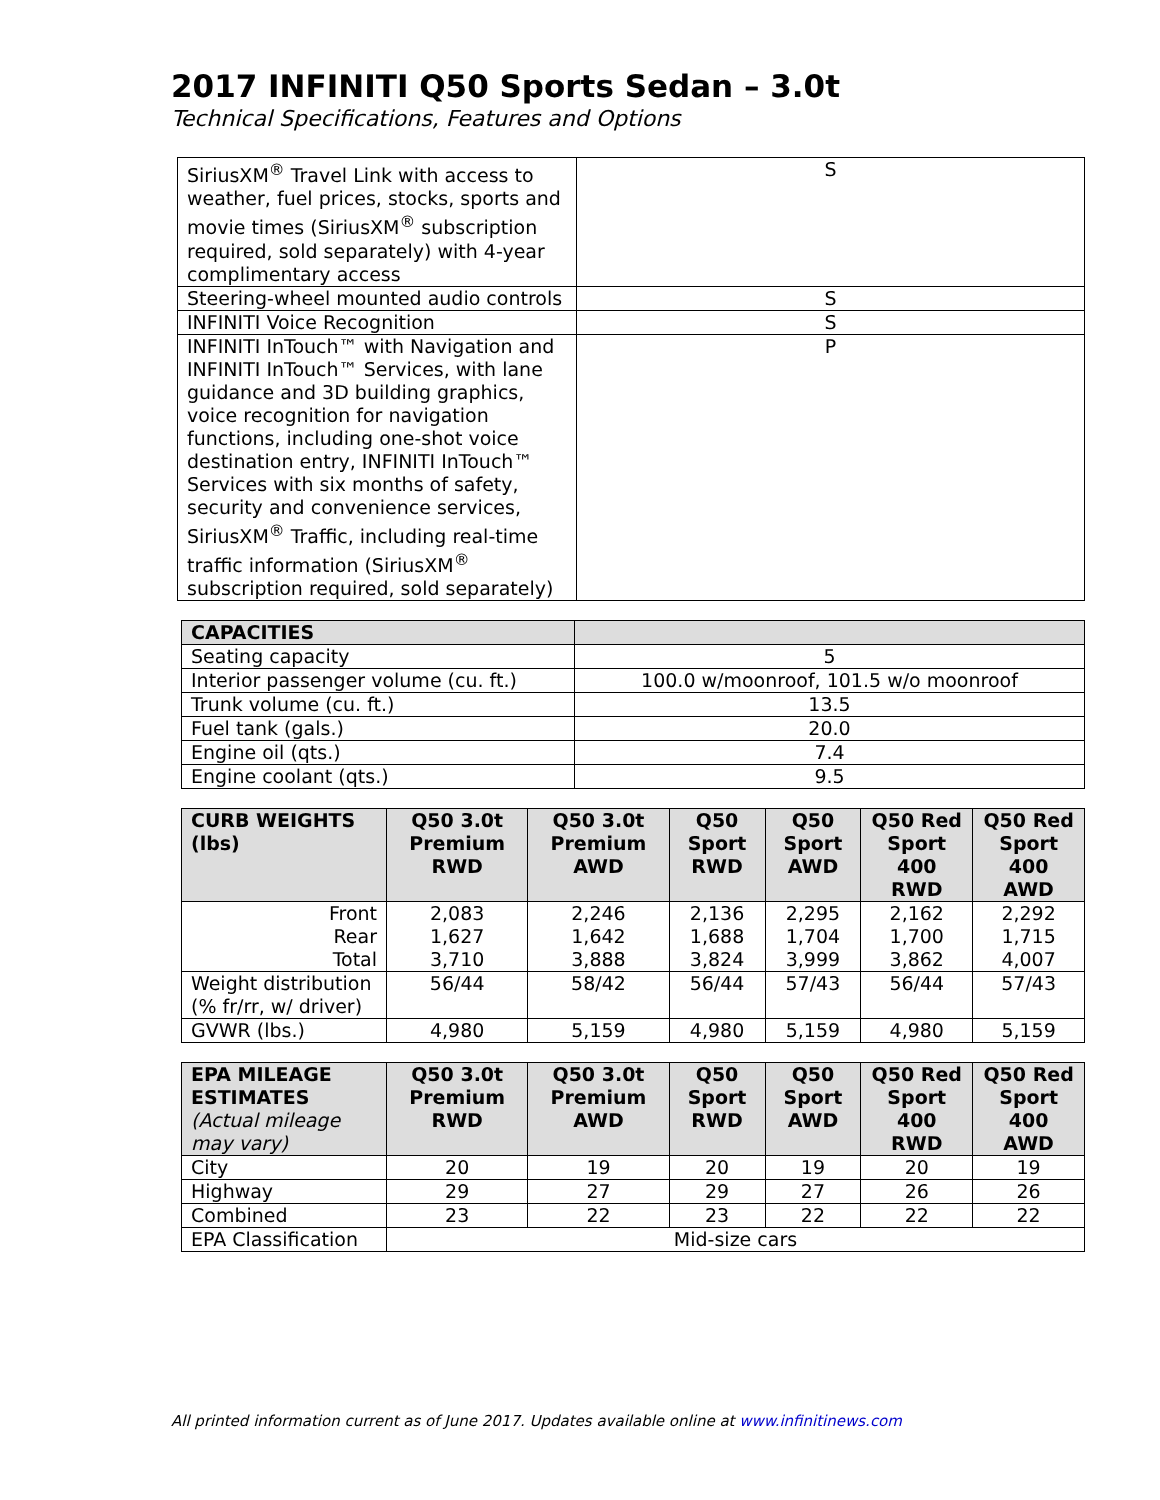2017 INFINITI Q50 Sports Sedan – 3.0t
Technical Specifications, Features and Options
| SiriusXM<sup>®</sup> Travel Link with access to weather, fuel prices, stocks, sports and movie times (SiriusXM<sup>®</sup> subscription required, sold separately) with 4-year complimentary access | S |
| Steering-wheel mounted audio controls | S |
| INFINITI Voice Recognition | S |
| INFINITI InTouch™ with Navigation and INFINITI InTouch™ Services, with lane guidance and 3D building graphics, voice recognition for navigation functions, including one-shot voice destination entry, INFINITI InTouch™ Services with six months of safety, security and convenience services, SiriusXM<sup>®</sup> Traffic, including real-time traffic information (SiriusXM<sup>®</sup> subscription required, sold separately) | P |
| CAPACITIES | |
| Seating capacity | 5 |
| Interior passenger volume (cu. ft.) | 100.0 w/moonroof, 101.5 w/o moonroof |
| Trunk volume (cu. ft.) | 13.5 |
| Fuel tank (gals.) | 20.0 |
| Engine oil (qts.) | 7.4 |
| Engine coolant (qts.) | 9.5 |
| CURB WEIGHTS (lbs) | Q50 3.0t Premium RWD | Q50 3.0t Premium AWD | Q50 Sport RWD | Q50 Sport AWD | Q50 Red Sport 400 RWD | Q50 Red Sport 400 AWD |
| --- | --- | --- | --- | --- | --- | --- |
| Front Rear Total | 2,083 1,627 3,710 | 2,246 1,642 3,888 | 2,136 1,688 3,824 | 2,295 1,704 3,999 | 2,162 1,700 3,862 | 2,292 1,715 4,007 |
| Weight distribution (% fr/rr, w/ driver) | 56/44 | 58/42 | 56/44 | 57/43 | 56/44 | 57/43 |
| GVWR (lbs.) | 4,980 | 5,159 | 4,980 | 5,159 | 4,980 | 5,159 |
| EPA MILEAGE ESTIMATES (Actual mileage may vary) | Q50 3.0t Premium RWD | Q50 3.0t Premium AWD | Q50 Sport RWD | Q50 Sport AWD | Q50 Red Sport 400 RWD | Q50 Red Sport 400 AWD |
| --- | --- | --- | --- | --- | --- | --- |
| City | 20 | 19 | 20 | 19 | 20 | 19 |
| Highway | 29 | 27 | 29 | 27 | 26 | 26 |
| Combined | 23 | 22 | 23 | 22 | 22 | 22 |
| EPA Classification | Mid-size cars | | | | | |
All printed information current as of June 2017. Updates available online at www.infinitinews.com